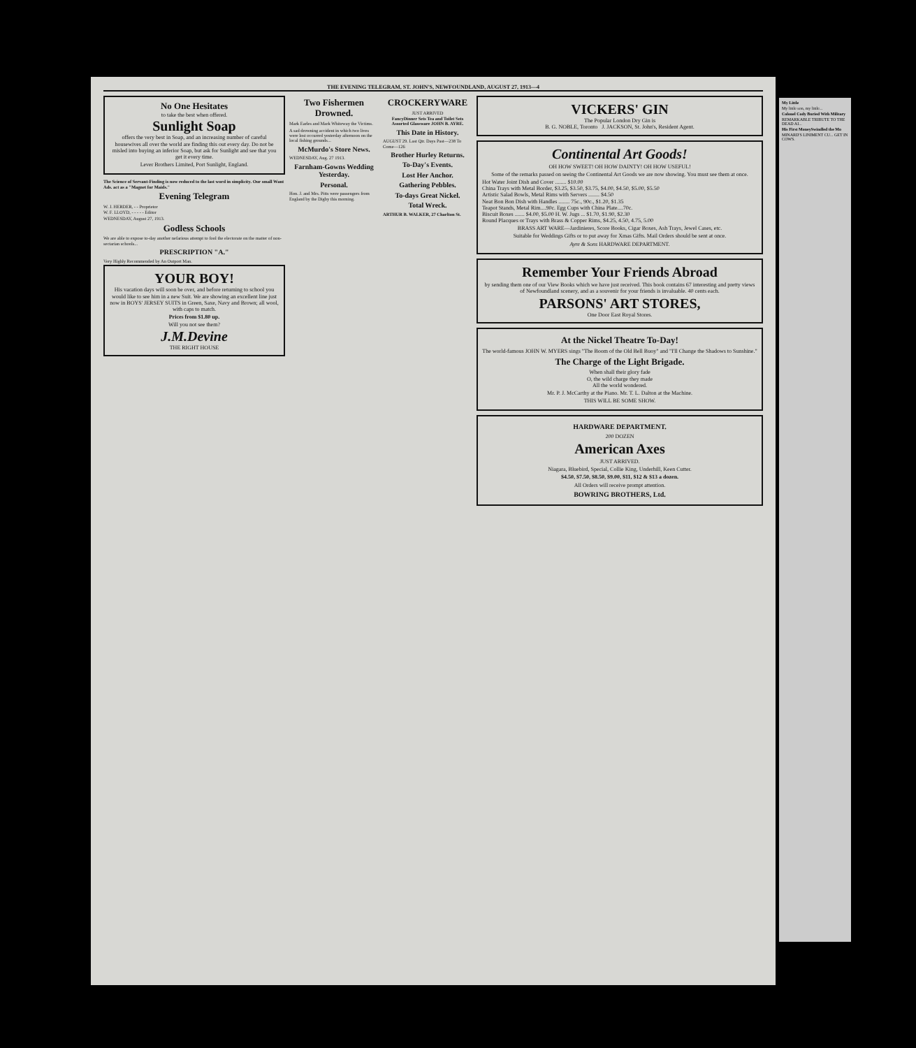THE EVENING TELEGRAM, ST. JOHN'S, NEWFOUNDLAND, AUGUST 27, 1913—4
No One Hesitates
to take the best when offered.
Sunlight Soap
offers the very best in Soap, and an increasing number of careful housewives all over the world are finding this out every day. Do not be misled into buying an inferior Soap, but ask for Sunlight and see that you get it every time.
Lever Brothers Limited, Port Sunlight, England.
The Science of Servant-Finding is now reduced to the last word in simplicity. Our small Want Ads. act as a "Magnet for Maids."
Evening Telegram
W. J. HERDER, - - Proprietor
W. F. LLOYD, - - - - - Editor
WEDNESDAY, August 27, 1913.
Godless Schools
We are able to expose to-day another nefarious attempt to fool the electorate on the matter of non-sectarian schools...
PRESCRIPTION "A."
Very Highly Recommended by An Outport Man.
YOUR BOY!
His vacation days will soon be over, and before returning to school you would like to see him in a new Suit. We are showing an excellent line just now in BOYS' JERSEY SUITS in Green, Saxe, Navy and Brown; all wool, with caps to match.
Prices from $1.80 up.
Will you not see them?
J.M.Devine
THE RIGHT HOUSE
Two Fishermen Drowned.
Mark Earles and Mark Whiteway the Victims.
A sad drowning accident in which two lives were lost occurred yesterday afternoon on the local fishing grounds...
McMurdo's Store News.
WEDNESDAY, Aug. 27 1913.
Farnham-Gowns Wedding Yesterday.
Personal.
Hon. J. and Mrs. Pitts were passengers from England by the Digby this morning.
CROCKERYWARE
JUST ARRIVED
FancyDinner Sets Tea and Toilet Sets Assorted Glassware JOHN B. AYRE.
This Date in History.
AUGUST 29. Last Qtr. Days Past—238 To Come—126
Brother Hurley Returns.
To-Day's Events.
Lost Her Anchor.
Gathering Pebbles.
To-days Great Nickel.
Total Wreck.
ARTHUR B. WALKER, 27 Charlton St.
VICKERS' GIN
The Popular London Dry Gin is
B. G. NOBLE, Toronto J. JACKSON, St. John's, Resident Agent.
Continental Art Goods!
OH HOW SWEET! OH HOW DAINTY! OH HOW USEFUL!
Some of the remarks passed on seeing the Continental Art Goods we are now showing. You must see them at once.
Hot Water Joint Dish and Cover ........ $10.00
China Trays with Metal Border, $3.25, $3.50, $3.75, $4.00, $4.50, $5.00, $5.50
Artistic Salad Bowls, Metal Rims with Servers ........ $4.50
Neat Bon Bon Dish with Handles ........ 75c., 90c., $1.20, $1.35
Teapot Stands, Metal Rim....90c. Egg Cups with China Plate....70c.
Biscuit Boxes ....... $4.00, $5.00 H. W. Jugs ... $1.70, $1.90, $2.30
Round Placques or Trays with Brass & Copper Rims, $4.25, 4.50, 4.75, 5.00
BRASS ART WARE—Jardinieres, Score Books, Cigar Boxes, Ash Trays, Jewel Cases, etc.
Suitable for Weddings Gifts or to put away for Xmas Gifts. Mail Orders should be sent at once.
Ayre & Sons HARDWARE DEPARTMENT.
Remember Your Friends Abroad
by sending them one of our View Books which we have just received. This book contains 67 interesting and pretty views of Newfoundland scenery, and as a souvenir for your friends is invaluable. 40 cents each.
PARSONS' ART STORES,
One Door East Royal Stores.
At the Nickel Theatre To-Day!
The world-famous JOHN W. MYERS sings "The Boom of the Old Bell Buoy" and "I'll Change the Shadows to Sunshine."
The Charge of the Light Brigade.
When shall their glory fade
O, the wild charge they made
All the world wondered.
Mr. P. J. McCarthy at the Piano. Mr. T. L. Dalton at the Machine.
THIS WILL BE SOME SHOW.
HARDWARE DEPARTMENT.
200 DOZEN
American Axes
JUST ARRIVED.
Niagara, Bluebird, Special, Collie King, Underhill, Keen Cutter.
$4.50, $7.50, $8.50, $9.00, $11, $12 & $13 a dozen.
All Orders will receive prompt attention.
BOWRING BROTHERS, Ltd.
My Little
My little son, my little...
Colonel Cody Buried With Military
REMARKABLE TRIBUTE TO THE DEAD AI...
His First Money Swindled the Mo
MINARD'S LINIMENT CU... GET IN COWS.